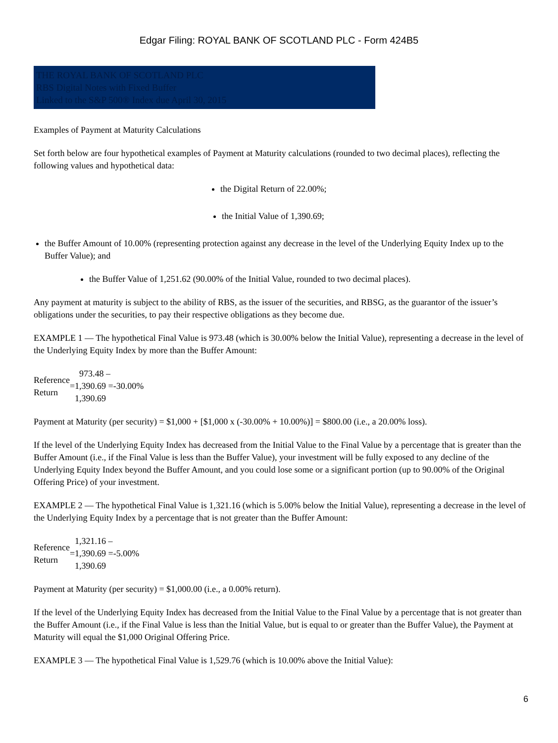Edgar Filing: ROYAL BANK OF SCOTLAND PLC - Form 424B5
THE ROYAL BANK OF SCOTLAND PLC
RBS Digital Notes with Fixed Buffer
Linked to the S&P 500® Index due April 30, 2015
Examples of Payment at Maturity Calculations
Set forth below are four hypothetical examples of Payment at Maturity calculations (rounded to two decimal places), reflecting the following values and hypothetical data:
the Digital Return of 22.00%;
the Initial Value of 1,390.69;
the Buffer Amount of 10.00% (representing protection against any decrease in the level of the Underlying Equity Index up to the Buffer Value); and
the Buffer Value of 1,251.62 (90.00% of the Initial Value, rounded to two decimal places).
Any payment at maturity is subject to the ability of RBS, as the issuer of the securities, and RBSG, as the guarantor of the issuer’s obligations under the securities, to pay their respective obligations as they become due.
EXAMPLE 1 — The hypothetical Final Value is 973.48 (which is 30.00% below the Initial Value), representing a decrease in the level of the Underlying Equity Index by more than the Buffer Amount:
| Reference Return | = | 973.48 – | |
| | | 1,390.69 =-30.00% | |
| | | 1,390.69 | |
Payment at Maturity (per security) = $1,000 + [$1,000 x (-30.00% + 10.00%)] = $800.00 (i.e., a 20.00% loss).
If the level of the Underlying Equity Index has decreased from the Initial Value to the Final Value by a percentage that is greater than the Buffer Amount (i.e., if the Final Value is less than the Buffer Value), your investment will be fully exposed to any decline of the Underlying Equity Index beyond the Buffer Amount, and you could lose some or a significant portion (up to 90.00% of the Original Offering Price) of your investment.
EXAMPLE 2 — The hypothetical Final Value is 1,321.16 (which is 5.00% below the Initial Value), representing a decrease in the level of the Underlying Equity Index by a percentage that is not greater than the Buffer Amount:
| Reference Return | = | 1,321.16 – | |
| | | 1,390.69 =-5.00% | |
| | | 1,390.69 | |
Payment at Maturity (per security) = $1,000.00 (i.e., a 0.00% return).
If the level of the Underlying Equity Index has decreased from the Initial Value to the Final Value by a percentage that is not greater than the Buffer Amount (i.e., if the Final Value is less than the Initial Value, but is equal to or greater than the Buffer Value), the Payment at Maturity will equal the $1,000 Original Offering Price.
EXAMPLE 3 — The hypothetical Final Value is 1,529.76 (which is 10.00% above the Initial Value):
6